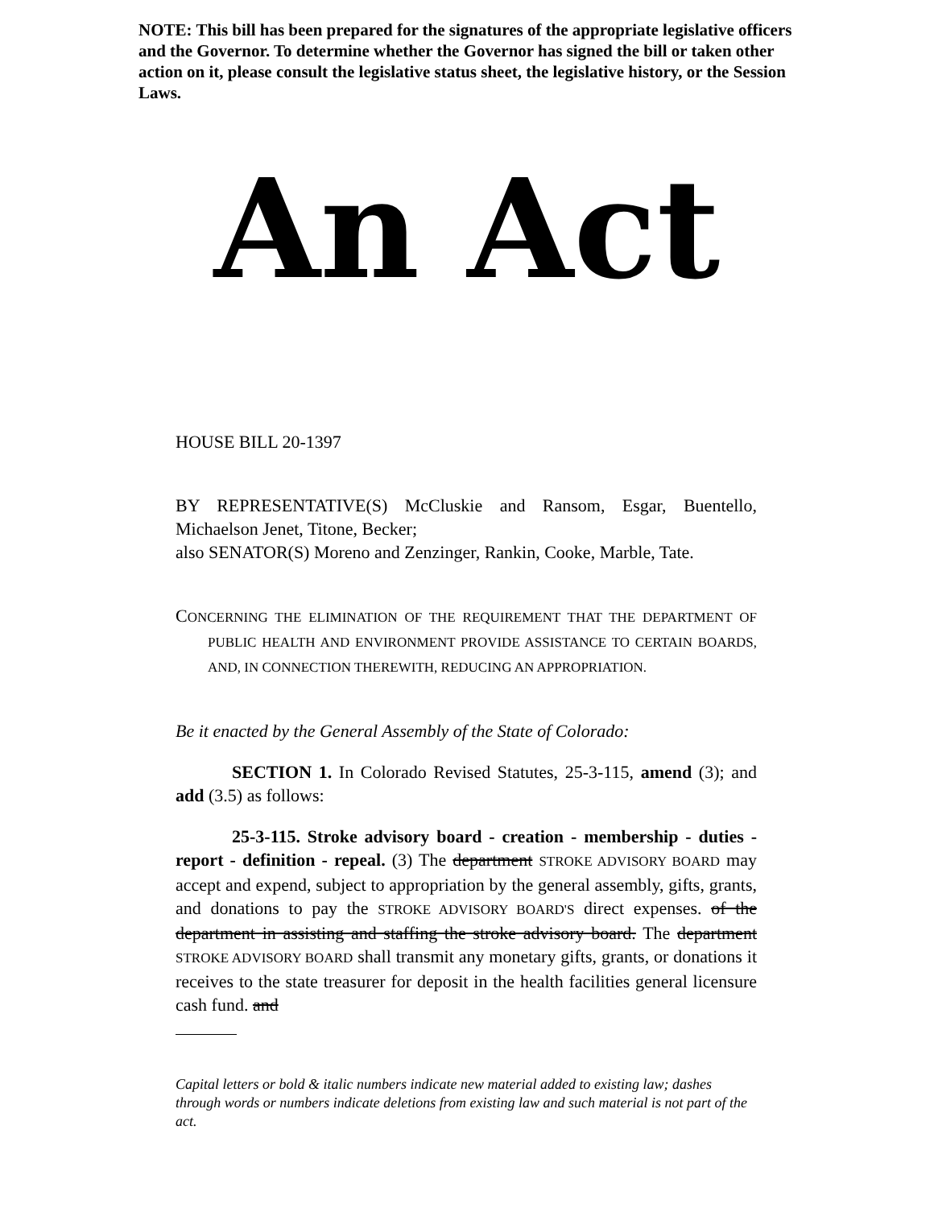NOTE: This bill has been prepared for the signatures of the appropriate legislative officers and the Governor. To determine whether the Governor has signed the bill or taken other action on it, please consult the legislative status sheet, the legislative history, or the Session Laws.
An Act
HOUSE BILL 20-1397
BY REPRESENTATIVE(S) McCluskie and Ransom, Esgar, Buentello, Michaelson Jenet, Titone, Becker;
also SENATOR(S) Moreno and Zenzinger, Rankin, Cooke, Marble, Tate.
CONCERNING THE ELIMINATION OF THE REQUIREMENT THAT THE DEPARTMENT OF PUBLIC HEALTH AND ENVIRONMENT PROVIDE ASSISTANCE TO CERTAIN BOARDS, AND, IN CONNECTION THEREWITH, REDUCING AN APPROPRIATION.
Be it enacted by the General Assembly of the State of Colorado:
SECTION 1. In Colorado Revised Statutes, 25-3-115, amend (3); and add (3.5) as follows:
25-3-115. Stroke advisory board - creation - membership - duties - report - definition - repeal. (3) The department STROKE ADVISORY BOARD may accept and expend, subject to appropriation by the general assembly, gifts, grants, and donations to pay the STROKE ADVISORY BOARD'S direct expenses. of the department in assisting and staffing the stroke advisory board. The department STROKE ADVISORY BOARD shall transmit any monetary gifts, grants, or donations it receives to the state treasurer for deposit in the health facilities general licensure cash fund. and
Capital letters or bold & italic numbers indicate new material added to existing law; dashes through words or numbers indicate deletions from existing law and such material is not part of the act.